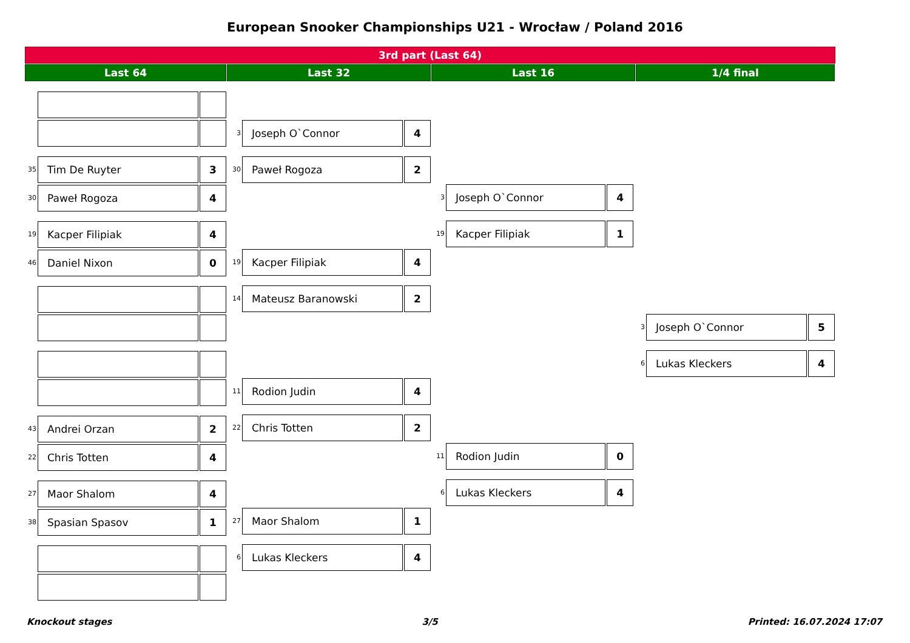European Snooker Championships U21 - Wrocław / Poland 2016
3rd part (Last 64)
Last 64 Last 32 Last 16 1/4 final
35 Tim De Ruyter 3
30 Paweł Rogoza 4
19 Kacper Filipiak 4
46 Daniel Nixon 0
43 Andrei Orzan 2
22 Chris Totten 4
27 Maor Shalom 4
38 Spasian Spasov 1
3 Joseph O`Connor 4
30 Paweł Rogoza 2
19 Kacper Filipiak 4
14 Mateusz Baranowski 2
11 Rodion Judin 4
22 Chris Totten 2
27 Maor Shalom 1
6 Lukas Kleckers 4
3 Joseph O`Connor 4
19 Kacper Filipiak 1
11 Rodion Judin 0
6 Lukas Kleckers 4
3 Joseph O`Connor 5
6 Lukas Kleckers 4
Knockout stages 3/5 Printed: 16.07.2024 17:07